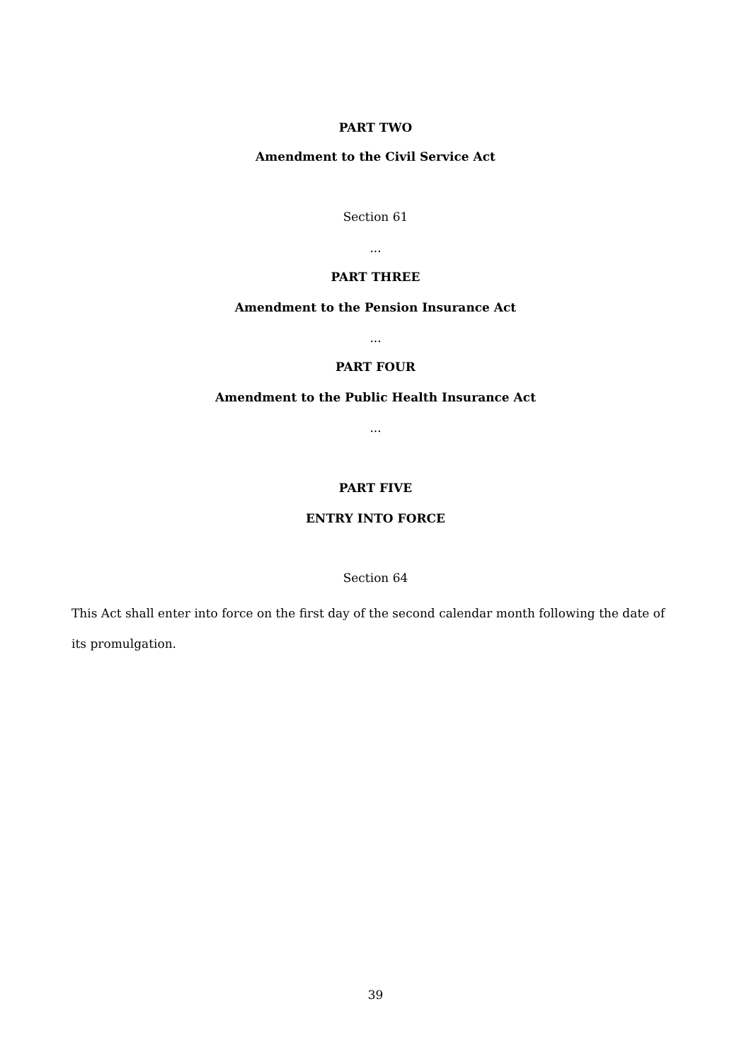PART TWO
Amendment to the Civil Service Act
Section 61
...
PART THREE
Amendment to the Pension Insurance Act
...
PART FOUR
Amendment to the Public Health Insurance Act
...
PART FIVE
ENTRY INTO FORCE
Section 64
This Act shall enter into force on the first day of the second calendar month following the date of its promulgation.
39